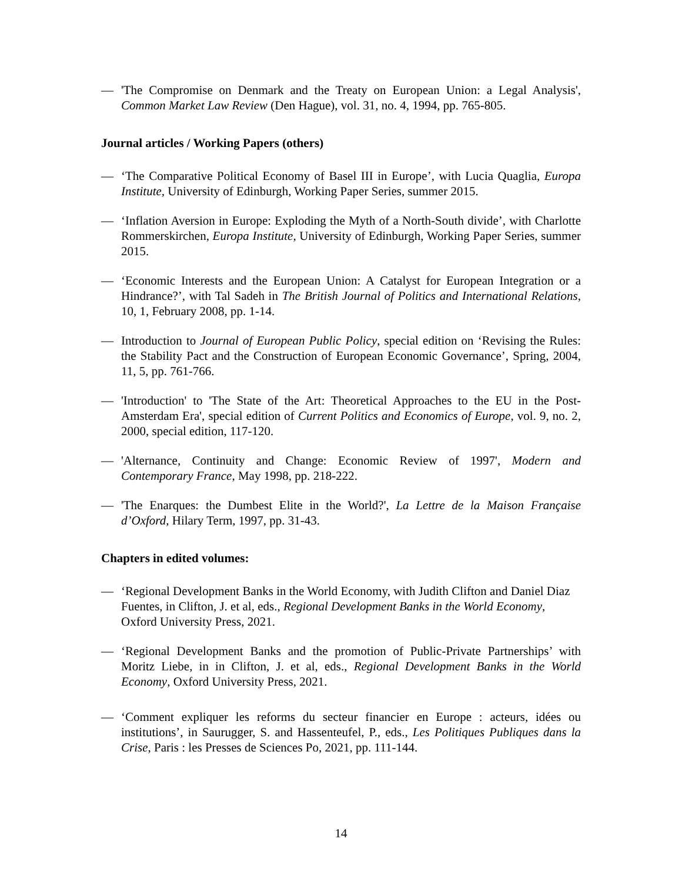— 'The Compromise on Denmark and the Treaty on European Union: a Legal Analysis', Common Market Law Review (Den Hague), vol. 31, no. 4, 1994, pp. 765-805.
Journal articles / Working Papers (others)
— ‘The Comparative Political Economy of Basel III in Europe’, with Lucia Quaglia, Europa Institute, University of Edinburgh, Working Paper Series, summer 2015.
— ‘Inflation Aversion in Europe: Exploding the Myth of a North-South divide’, with Charlotte Rommerskirchen, Europa Institute, University of Edinburgh, Working Paper Series, summer 2015.
— ‘Economic Interests and the European Union: A Catalyst for European Integration or a Hindrance?’, with Tal Sadeh in The British Journal of Politics and International Relations, 10, 1, February 2008, pp. 1-14.
— Introduction to Journal of European Public Policy, special edition on ‘Revising the Rules: the Stability Pact and the Construction of European Economic Governance’, Spring, 2004, 11, 5, pp. 761-766.
— 'Introduction' to 'The State of the Art: Theoretical Approaches to the EU in the Post-Amsterdam Era', special edition of Current Politics and Economics of Europe, vol. 9, no. 2, 2000, special edition, 117-120.
— 'Alternance, Continuity and Change: Economic Review of 1997', Modern and Contemporary France, May 1998, pp. 218-222.
— 'The Enarques: the Dumbest Elite in the World?', La Lettre de la Maison Française d’Oxford, Hilary Term, 1997, pp. 31-43.
Chapters in edited volumes:
— ‘Regional Development Banks in the World Economy, with Judith Clifton and Daniel Diaz Fuentes, in Clifton, J. et al, eds., Regional Development Banks in the World Economy, Oxford University Press, 2021.
— ‘Regional Development Banks and the promotion of Public-Private Partnerships’ with Moritz Liebe, in in Clifton, J. et al, eds., Regional Development Banks in the World Economy, Oxford University Press, 2021.
— ‘Comment expliquer les reforms du secteur financier en Europe : acteurs, idées ou institutions’, in Saurugger, S. and Hassenteufel, P., eds., Les Politiques Publiques dans la Crise, Paris : les Presses de Sciences Po, 2021, pp. 111-144.
14